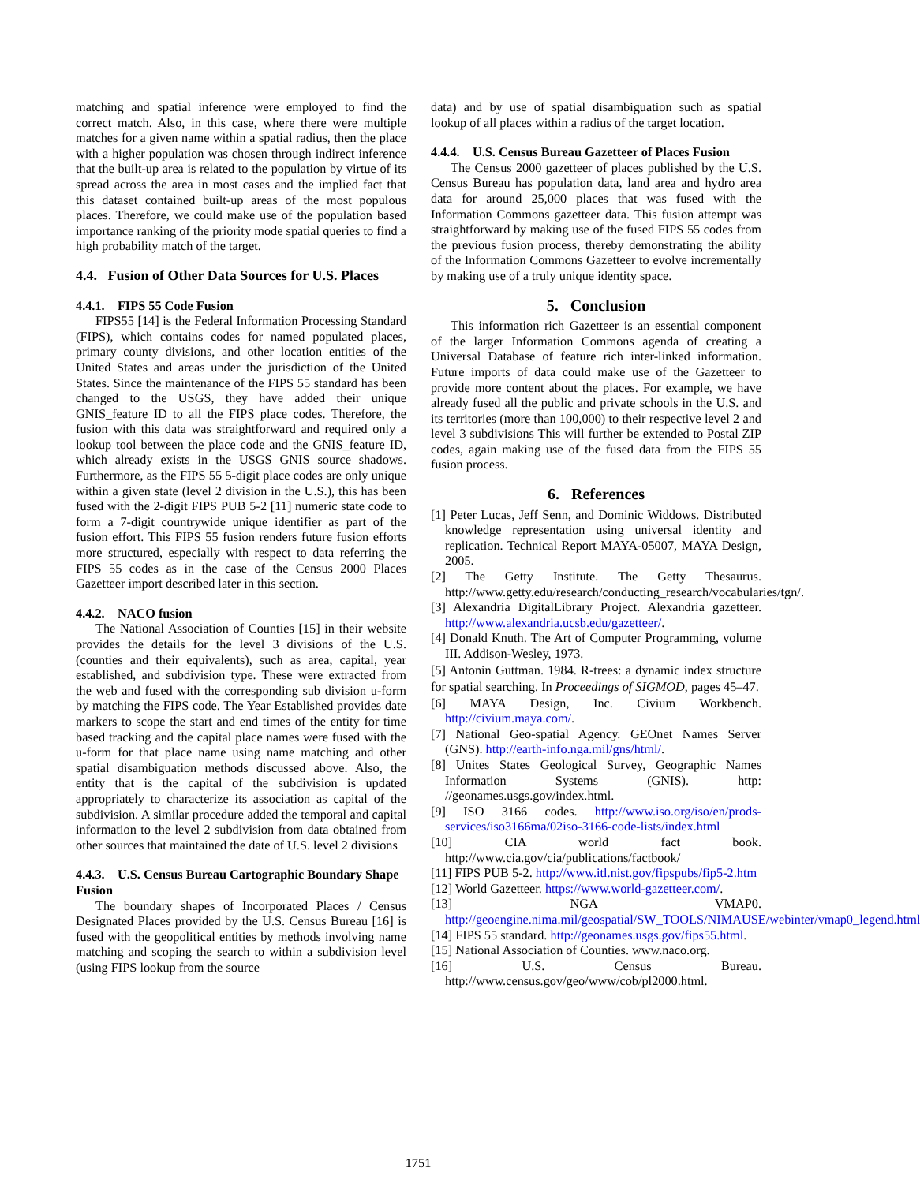matching and spatial inference were employed to find the correct match. Also, in this case, where there were multiple matches for a given name within a spatial radius, then the place with a higher population was chosen through indirect inference that the built-up area is related to the population by virtue of its spread across the area in most cases and the implied fact that this dataset contained built-up areas of the most populous places. Therefore, we could make use of the population based importance ranking of the priority mode spatial queries to find a high probability match of the target.
4.4. Fusion of Other Data Sources for U.S. Places
4.4.1. FIPS 55 Code Fusion
FIPS55 [14] is the Federal Information Processing Standard (FIPS), which contains codes for named populated places, primary county divisions, and other location entities of the United States and areas under the jurisdiction of the United States. Since the maintenance of the FIPS 55 standard has been changed to the USGS, they have added their unique GNIS_feature ID to all the FIPS place codes. Therefore, the fusion with this data was straightforward and required only a lookup tool between the place code and the GNIS_feature ID, which already exists in the USGS GNIS source shadows. Furthermore, as the FIPS 55 5-digit place codes are only unique within a given state (level 2 division in the U.S.), this has been fused with the 2-digit FIPS PUB 5-2 [11] numeric state code to form a 7-digit countrywide unique identifier as part of the fusion effort. This FIPS 55 fusion renders future fusion efforts more structured, especially with respect to data referring the FIPS 55 codes as in the case of the Census 2000 Places Gazetteer import described later in this section.
4.4.2. NACO fusion
The National Association of Counties [15] in their website provides the details for the level 3 divisions of the U.S. (counties and their equivalents), such as area, capital, year established, and subdivision type. These were extracted from the web and fused with the corresponding sub division u-form by matching the FIPS code. The Year Established provides date markers to scope the start and end times of the entity for time based tracking and the capital place names were fused with the u-form for that place name using name matching and other spatial disambiguation methods discussed above. Also, the entity that is the capital of the subdivision is updated appropriately to characterize its association as capital of the subdivision. A similar procedure added the temporal and capital information to the level 2 subdivision from data obtained from other sources that maintained the date of U.S. level 2 divisions
4.4.3. U.S. Census Bureau Cartographic Boundary Shape Fusion
The boundary shapes of Incorporated Places / Census Designated Places provided by the U.S. Census Bureau [16] is fused with the geopolitical entities by methods involving name matching and scoping the search to within a subdivision level (using FIPS lookup from the source
data) and by use of spatial disambiguation such as spatial lookup of all places within a radius of the target location.
4.4.4. U.S. Census Bureau Gazetteer of Places Fusion
The Census 2000 gazetteer of places published by the U.S. Census Bureau has population data, land area and hydro area data for around 25,000 places that was fused with the Information Commons gazetteer data. This fusion attempt was straightforward by making use of the fused FIPS 55 codes from the previous fusion process, thereby demonstrating the ability of the Information Commons Gazetteer to evolve incrementally by making use of a truly unique identity space.
5. Conclusion
This information rich Gazetteer is an essential component of the larger Information Commons agenda of creating a Universal Database of feature rich inter-linked information. Future imports of data could make use of the Gazetteer to provide more content about the places. For example, we have already fused all the public and private schools in the U.S. and its territories (more than 100,000) to their respective level 2 and level 3 subdivisions This will further be extended to Postal ZIP codes, again making use of the fused data from the FIPS 55 fusion process.
6. References
[1] Peter Lucas, Jeff Senn, and Dominic Widdows. Distributed knowledge representation using universal identity and replication. Technical Report MAYA-05007, MAYA Design, 2005.
[2] The Getty Institute. The Getty Thesaurus. http://www.getty.edu/research/conducting_research/vocabularies/tgn/.
[3] Alexandria DigitalLibrary Project. Alexandria gazetteer. http://www.alexandria.ucsb.edu/gazetteer/.
[4] Donald Knuth. The Art of Computer Programming, volume III. Addison-Wesley, 1973.
[5] Antonin Guttman. 1984. R-trees: a dynamic index structure for spatial searching. In Proceedings of SIGMOD, pages 45–47.
[6] MAYA Design, Inc. Civium Workbench. http://civium.maya.com/.
[7] National Geo-spatial Agency. GEOnet Names Server (GNS). http://earth-info.nga.mil/gns/html/.
[8] Unites States Geological Survey, Geographic Names Information Systems (GNIS). http: //geonames.usgs.gov/index.html.
[9] ISO 3166 codes. http://www.iso.org/iso/en/prods-services/iso3166ma/02iso-3166-code-lists/index.html
[10] CIA world fact book. http://www.cia.gov/cia/publications/factbook/
[11] FIPS PUB 5-2. http://www.itl.nist.gov/fipspubs/fip5-2.htm
[12] World Gazetteer. https://www.world-gazetteer.com/.
[13] NGA VMAP0. http://geoengine.nima.mil/geospatial/SW_TOOLS/NIMAUSE/webinter/vmap0_legend.html
[14] FIPS 55 standard. http://geonames.usgs.gov/fips55.html.
[15] National Association of Counties. www.naco.org.
[16] U.S. Census Bureau. http://www.census.gov/geo/www/cob/pl2000.html.
1751